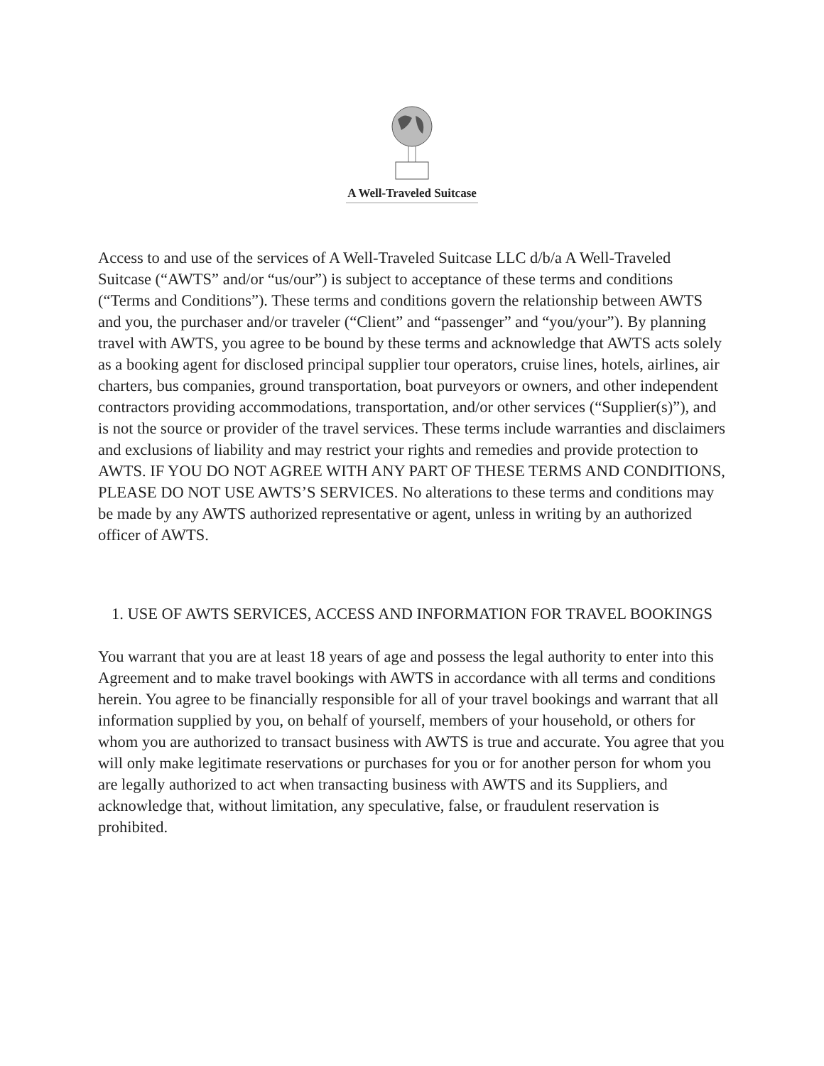A Well-Traveled Suitcase
Access to and use of the services of A Well-Traveled Suitcase LLC d/b/a A Well-Traveled
Suitcase (“AWTS” and/or “us/our”) is subject to acceptance of these terms and conditions (“Terms and Conditions”). These terms and conditions govern the relationship between AWTS and you, the purchaser and/or traveler (“Client” and “passenger” and “you/your”). By planning travel with AWTS, you agree to be bound by these terms and acknowledge that AWTS acts solely as a booking agent for disclosed principal supplier tour operators, cruise lines, hotels, airlines, air charters, bus companies, ground transportation, boat purveyors or owners, and other independent contractors providing accommodations, transportation, and/or other services (“Supplier(s)”), and is not the source or provider of the travel services. These terms include warranties and disclaimers and exclusions of liability and may restrict your rights and remedies and provide protection to AWTS. IF YOU DO NOT AGREE WITH ANY PART OF THESE TERMS AND CONDITIONS, PLEASE DO NOT USE AWTS’S SERVICES. No alterations to these terms and conditions may be made by any AWTS authorized representative or agent, unless in writing by an authorized officer of AWTS.
1. USE OF AWTS SERVICES, ACCESS AND INFORMATION FOR TRAVEL BOOKINGS
You warrant that you are at least 18 years of age and possess the legal authority to enter into this Agreement and to make travel bookings with AWTS in accordance with all terms and conditions herein. You agree to be financially responsible for all of your travel bookings and warrant that all information supplied by you, on behalf of yourself, members of your household, or others for whom you are authorized to transact business with AWTS is true and accurate. You agree that you will only make legitimate reservations or purchases for you or for another person for whom you are legally authorized to act when transacting business with AWTS and its Suppliers, and acknowledge that, without limitation, any speculative, false, or fraudulent reservation is prohibited.